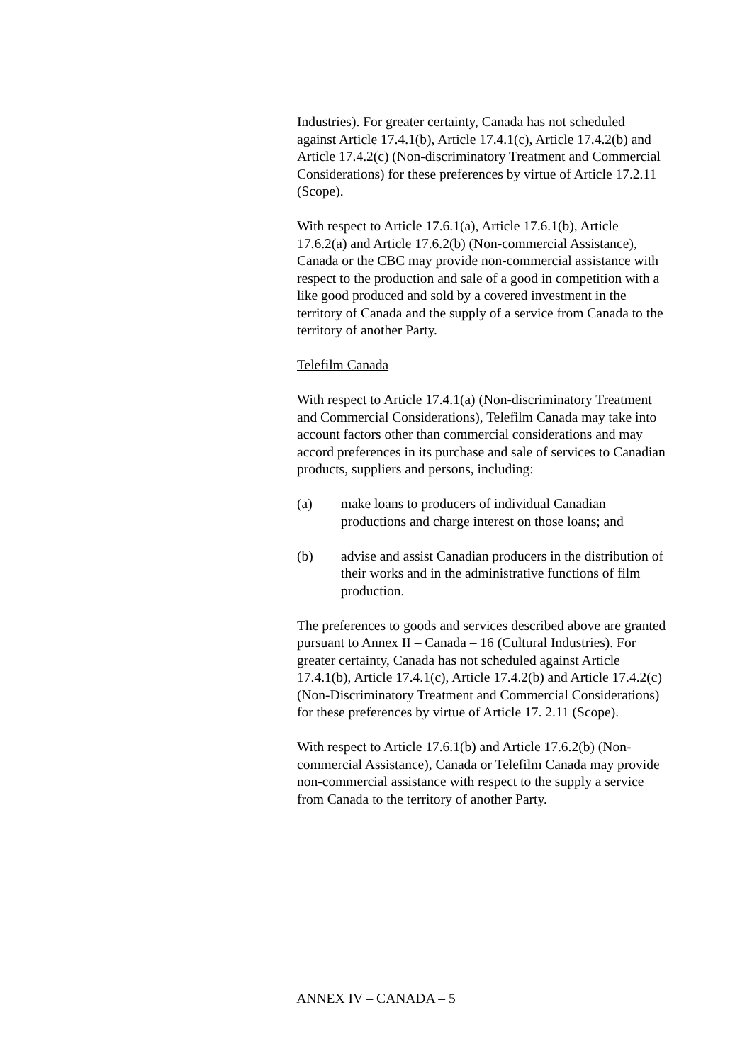Industries). For greater certainty, Canada has not scheduled against Article 17.4.1(b), Article 17.4.1(c), Article 17.4.2(b) and Article 17.4.2(c) (Non-discriminatory Treatment and Commercial Considerations) for these preferences by virtue of Article 17.2.11 (Scope).
With respect to Article 17.6.1(a), Article 17.6.1(b), Article 17.6.2(a) and Article 17.6.2(b) (Non-commercial Assistance), Canada or the CBC may provide non-commercial assistance with respect to the production and sale of a good in competition with a like good produced and sold by a covered investment in the territory of Canada and the supply of a service from Canada to the territory of another Party.
Telefilm Canada
With respect to Article 17.4.1(a) (Non-discriminatory Treatment and Commercial Considerations), Telefilm Canada may take into account factors other than commercial considerations and may accord preferences in its purchase and sale of services to Canadian products, suppliers and persons, including:
(a) make loans to producers of individual Canadian productions and charge interest on those loans; and
(b) advise and assist Canadian producers in the distribution of their works and in the administrative functions of film production.
The preferences to goods and services described above are granted pursuant to Annex II – Canada – 16 (Cultural Industries). For greater certainty, Canada has not scheduled against Article 17.4.1(b), Article 17.4.1(c), Article 17.4.2(b) and Article 17.4.2(c) (Non-Discriminatory Treatment and Commercial Considerations) for these preferences by virtue of Article 17. 2.11 (Scope).
With respect to Article 17.6.1(b) and Article 17.6.2(b) (Non-commercial Assistance), Canada or Telefilm Canada may provide non-commercial assistance with respect to the supply a service from Canada to the territory of another Party.
ANNEX IV – CANADA – 5